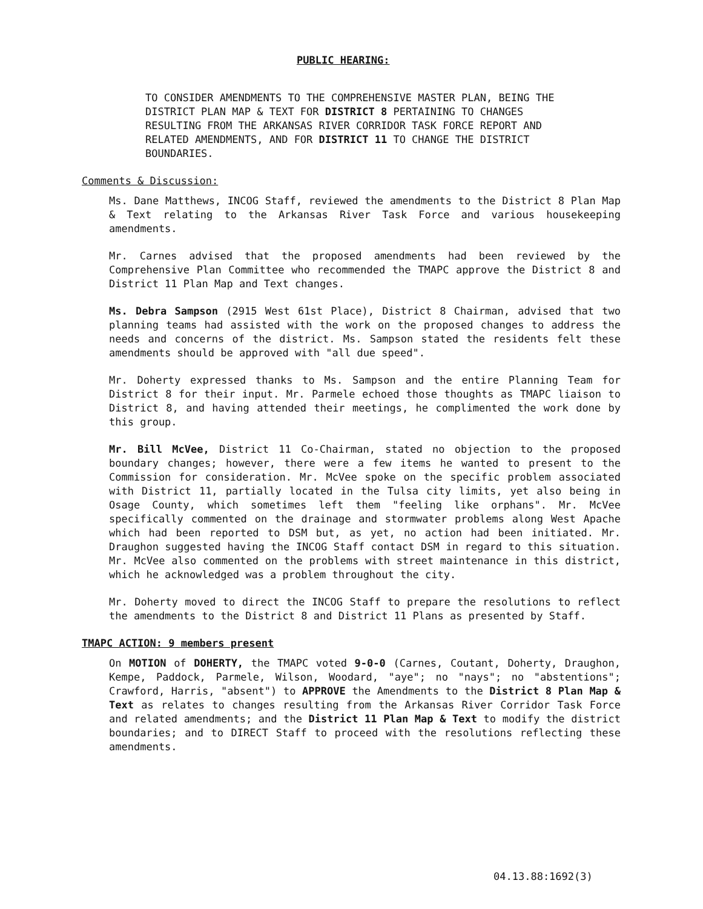PUBLIC HEARING:
TO CONSIDER AMENDMENTS TO THE COMPREHENSIVE MASTER PLAN, BEING THE DISTRICT PLAN MAP & TEXT FOR DISTRICT 8 PERTAINING TO CHANGES RESULTING FROM THE ARKANSAS RIVER CORRIDOR TASK FORCE REPORT AND RELATED AMENDMENTS, AND FOR DISTRICT 11 TO CHANGE THE DISTRICT BOUNDARIES.
Comments & Discussion:
Ms. Dane Matthews, INCOG Staff, reviewed the amendments to the District 8 Plan Map & Text relating to the Arkansas River Task Force and various housekeeping amendments.
Mr. Carnes advised that the proposed amendments had been reviewed by the Comprehensive Plan Committee who recommended the TMAPC approve the District 8 and District 11 Plan Map and Text changes.
Ms. Debra Sampson (2915 West 61st Place), District 8 Chairman, advised that two planning teams had assisted with the work on the proposed changes to address the needs and concerns of the district. Ms. Sampson stated the residents felt these amendments should be approved with "all due speed".
Mr. Doherty expressed thanks to Ms. Sampson and the entire Planning Team for District 8 for their input. Mr. Parmele echoed those thoughts as TMAPC liaison to District 8, and having attended their meetings, he complimented the work done by this group.
Mr. Bill McVee, District 11 Co-Chairman, stated no objection to the proposed boundary changes; however, there were a few items he wanted to present to the Commission for consideration. Mr. McVee spoke on the specific problem associated with District 11, partially located in the Tulsa city limits, yet also being in Osage County, which sometimes left them "feeling like orphans". Mr. McVee specifically commented on the drainage and stormwater problems along West Apache which had been reported to DSM but, as yet, no action had been initiated. Mr. Draughon suggested having the INCOG Staff contact DSM in regard to this situation. Mr. McVee also commented on the problems with street maintenance in this district, which he acknowledged was a problem throughout the city.
Mr. Doherty moved to direct the INCOG Staff to prepare the resolutions to reflect the amendments to the District 8 and District 11 Plans as presented by Staff.
TMAPC ACTION: 9 members present
On MOTION of DOHERTY, the TMAPC voted 9-0-0 (Carnes, Coutant, Doherty, Draughon, Kempe, Paddock, Parmele, Wilson, Woodard, "aye"; no "nays"; no "abstentions"; Crawford, Harris, "absent") to APPROVE the Amendments to the District 8 Plan Map & Text as relates to changes resulting from the Arkansas River Corridor Task Force and related amendments; and the District 11 Plan Map & Text to modify the district boundaries; and to DIRECT Staff to proceed with the resolutions reflecting these amendments.
04.13.88:1692(3)